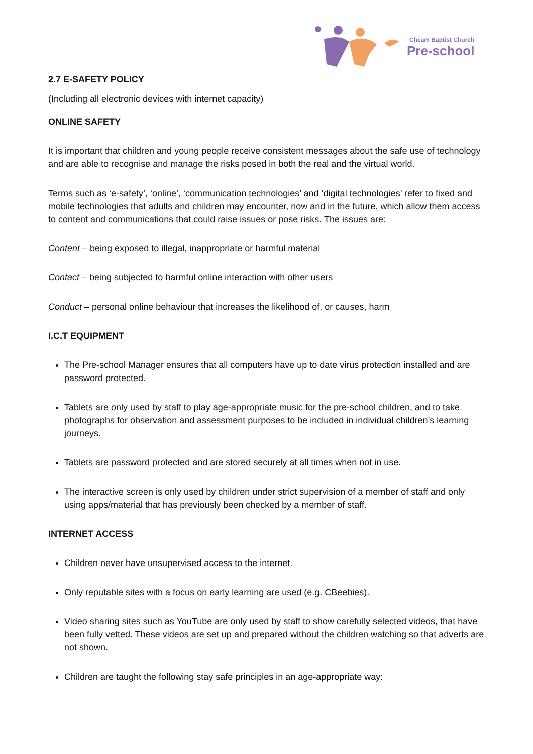Cheam Baptist Church
Pre-school
2.7 E-SAFETY POLICY
(Including all electronic devices with internet capacity)
ONLINE SAFETY
It is important that children and young people receive consistent messages about the safe use of technology and are able to recognise and manage the risks posed in both the real and the virtual world.
Terms such as ‘e-safety’, ‘online’, ‘communication technologies’ and ‘digital technologies’ refer to fixed and mobile technologies that adults and children may encounter, now and in the future, which allow them access to content and communications that could raise issues or pose risks. The issues are:
Content – being exposed to illegal, inappropriate or harmful material
Contact – being subjected to harmful online interaction with other users
Conduct – personal online behaviour that increases the likelihood of, or causes, harm
I.C.T EQUIPMENT
The Pre-school Manager ensures that all computers have up to date virus protection installed and are password protected.
Tablets are only used by staff to play age-appropriate music for the pre-school children, and to take photographs for observation and assessment purposes to be included in individual children’s learning journeys.
Tablets are password protected and are stored securely at all times when not in use.
The interactive screen is only used by children under strict supervision of a member of staff and only using apps/material that has previously been checked by a member of staff.
INTERNET ACCESS
Children never have unsupervised access to the internet.
Only reputable sites with a focus on early learning are used (e.g. CBeebies).
Video sharing sites such as YouTube are only used by staff to show carefully selected videos, that have been fully vetted. These videos are set up and prepared without the children watching so that adverts are not shown.
Children are taught the following stay safe principles in an age-appropriate way: